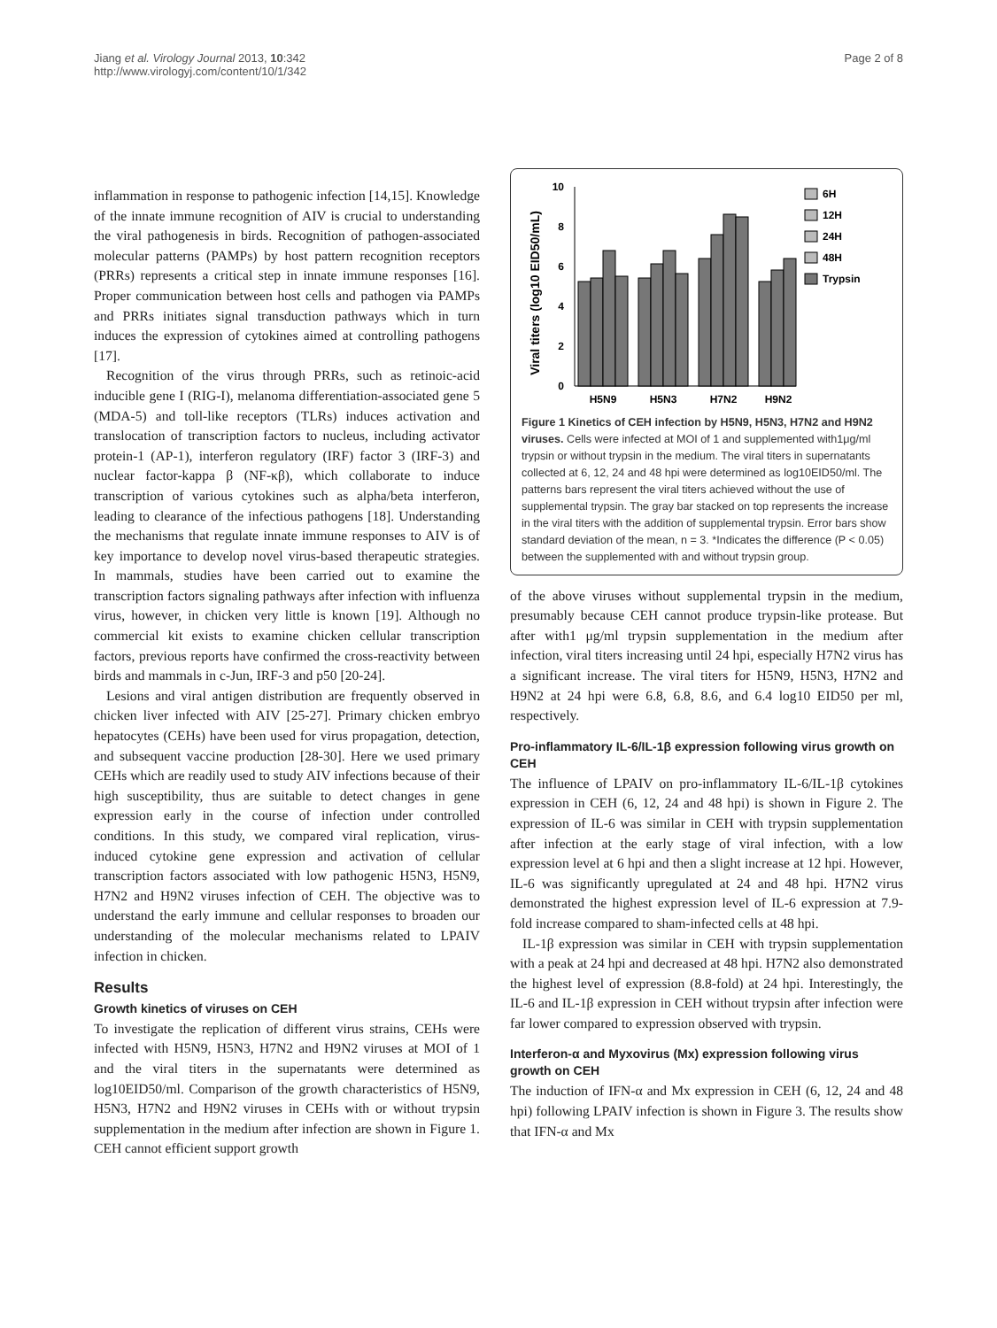Jiang et al. Virology Journal 2013, 10:342
http://www.virologyj.com/content/10/1/342
Page 2 of 8
inflammation in response to pathogenic infection [14,15]. Knowledge of the innate immune recognition of AIV is crucial to understanding the viral pathogenesis in birds. Recognition of pathogen-associated molecular patterns (PAMPs) by host pattern recognition receptors (PRRs) represents a critical step in innate immune responses [16]. Proper communication between host cells and pathogen via PAMPs and PRRs initiates signal transduction pathways which in turn induces the expression of cytokines aimed at controlling pathogens [17].
Recognition of the virus through PRRs, such as retinoic-acid inducible gene I (RIG-I), melanoma differentiation-associated gene 5 (MDA-5) and toll-like receptors (TLRs) induces activation and translocation of transcription factors to nucleus, including activator protein-1 (AP-1), interferon regulatory (IRF) factor 3 (IRF-3) and nuclear factor-kappa β (NF-κβ), which collaborate to induce transcription of various cytokines such as alpha/beta interferon, leading to clearance of the infectious pathogens [18]. Understanding the mechanisms that regulate innate immune responses to AIV is of key importance to develop novel virus-based therapeutic strategies. In mammals, studies have been carried out to examine the transcription factors signaling pathways after infection with influenza virus, however, in chicken very little is known [19]. Although no commercial kit exists to examine chicken cellular transcription factors, previous reports have confirmed the cross-reactivity between birds and mammals in c-Jun, IRF-3 and p50 [20-24].
Lesions and viral antigen distribution are frequently observed in chicken liver infected with AIV [25-27]. Primary chicken embryo hepatocytes (CEHs) have been used for virus propagation, detection, and subsequent vaccine production [28-30]. Here we used primary CEHs which are readily used to study AIV infections because of their high susceptibility, thus are suitable to detect changes in gene expression early in the course of infection under controlled conditions. In this study, we compared viral replication, virus-induced cytokine gene expression and activation of cellular transcription factors associated with low pathogenic H5N3, H5N9, H7N2 and H9N2 viruses infection of CEH. The objective was to understand the early immune and cellular responses to broaden our understanding of the molecular mechanisms related to LPAIV infection in chicken.
Results
Growth kinetics of viruses on CEH
To investigate the replication of different virus strains, CEHs were infected with H5N9, H5N3, H7N2 and H9N2 viruses at MOI of 1 and the viral titers in the supernatants were determined as log10EID50/ml. Comparison of the growth characteristics of H5N9, H5N3, H7N2 and H9N2 viruses in CEHs with or without trypsin supplementation in the medium after infection are shown in Figure 1. CEH cannot efficient support growth
Viral titers (log10 EID50/mL)
0
2
4
6
8
10
H5N9
H5N3
H7N2
H9N2
6H
12H
24H
48H
Trypsin
Figure 1 Kinetics of CEH infection by H5N9, H5N3, H7N2 and H9N2 viruses. Cells were infected at MOI of 1 and supplemented with1μg/ml trypsin or without trypsin in the medium. The viral titers in supernatants collected at 6, 12, 24 and 48 hpi were determined as log10EID50/ml. The patterns bars represent the viral titers achieved without the use of supplemental trypsin. The gray bar stacked on top represents the increase in the viral titers with the addition of supplemental trypsin. Error bars show standard deviation of the mean, n = 3. *Indicates the difference (P < 0.05) between the supplemented with and without trypsin group.
of the above viruses without supplemental trypsin in the medium, presumably because CEH cannot produce trypsin-like protease. But after with1 μg/ml trypsin supplementation in the medium after infection, viral titers increasing until 24 hpi, especially H7N2 virus has a significant increase. The viral titers for H5N9, H5N3, H7N2 and H9N2 at 24 hpi were 6.8, 6.8, 8.6, and 6.4 log10 EID50 per ml, respectively.
Pro-inflammatory IL-6/IL-1β expression following virus growth on CEH
The influence of LPAIV on pro-inflammatory IL-6/IL-1β cytokines expression in CEH (6, 12, 24 and 48 hpi) is shown in Figure 2. The expression of IL-6 was similar in CEH with trypsin supplementation after infection at the early stage of viral infection, with a low expression level at 6 hpi and then a slight increase at 12 hpi. However, IL-6 was significantly upregulated at 24 and 48 hpi. H7N2 virus demonstrated the highest expression level of IL-6 expression at 7.9-fold increase compared to sham-infected cells at 48 hpi.
IL-1β expression was similar in CEH with trypsin supplementation with a peak at 24 hpi and decreased at 48 hpi. H7N2 also demonstrated the highest level of expression (8.8-fold) at 24 hpi. Interestingly, the IL-6 and IL-1β expression in CEH without trypsin after infection were far lower compared to expression observed with trypsin.
Interferon-α and Myxovirus (Mx) expression following virus growth on CEH
The induction of IFN-α and Mx expression in CEH (6, 12, 24 and 48 hpi) following LPAIV infection is shown in Figure 3. The results show that IFN-α and Mx